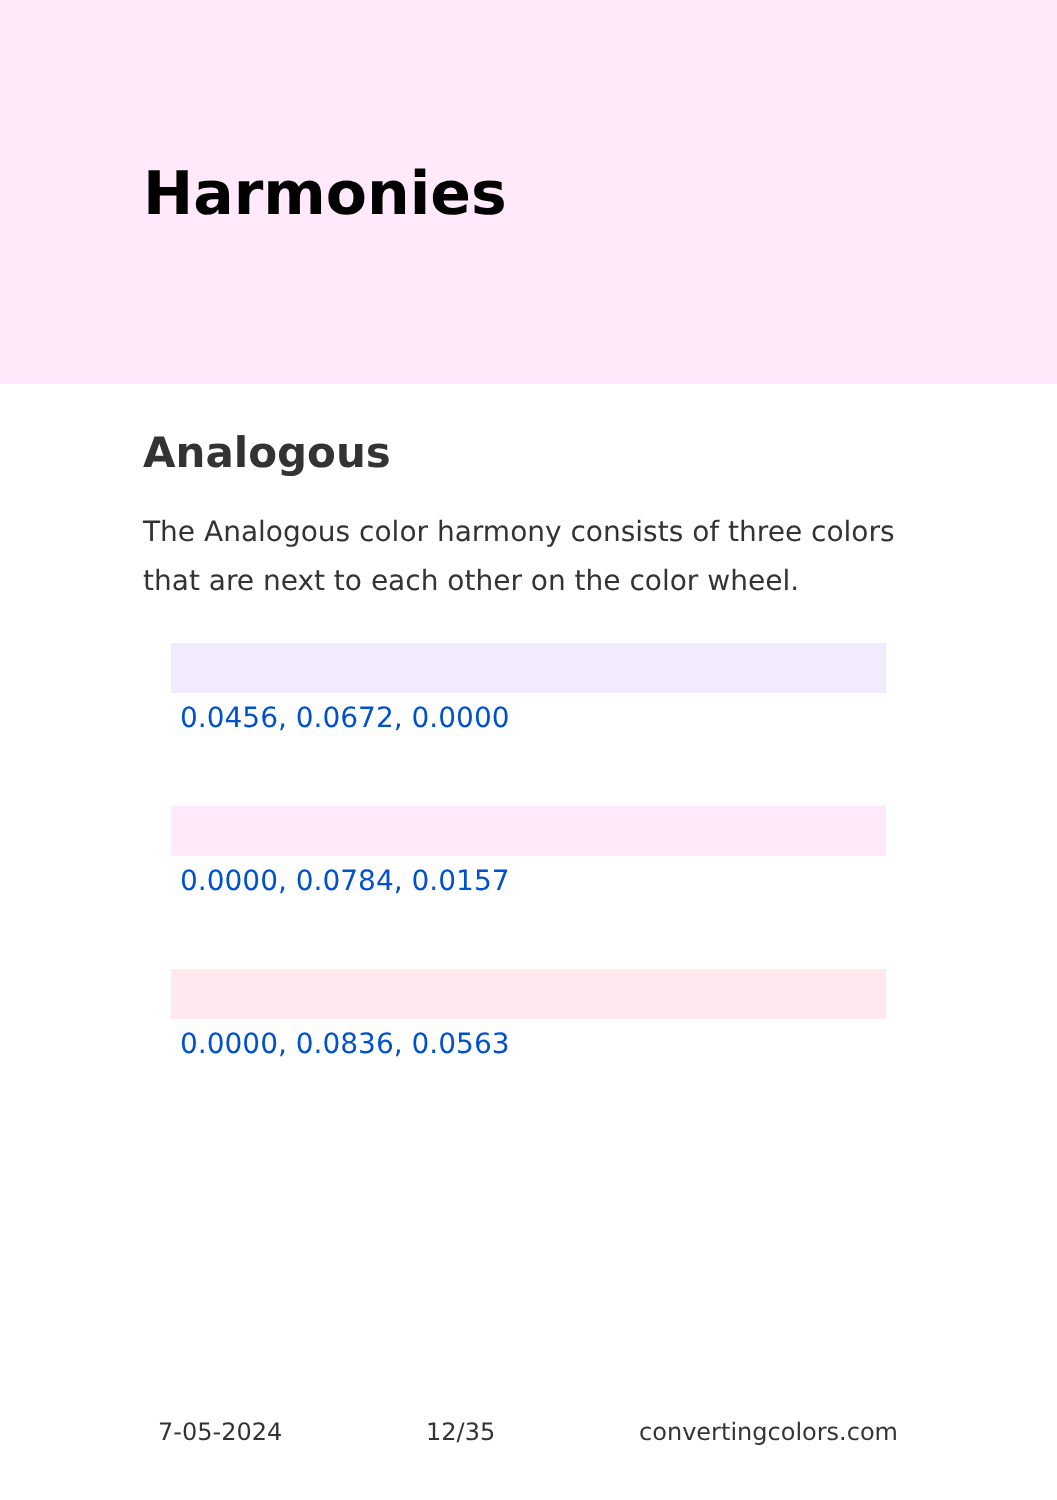Harmonies
Analogous
The Analogous color harmony consists of three colors that are next to each other on the color wheel.
0.0456, 0.0672, 0.0000
0.0000, 0.0784, 0.0157
0.0000, 0.0836, 0.0563
7-05-2024 12/35 convertingcolors.com